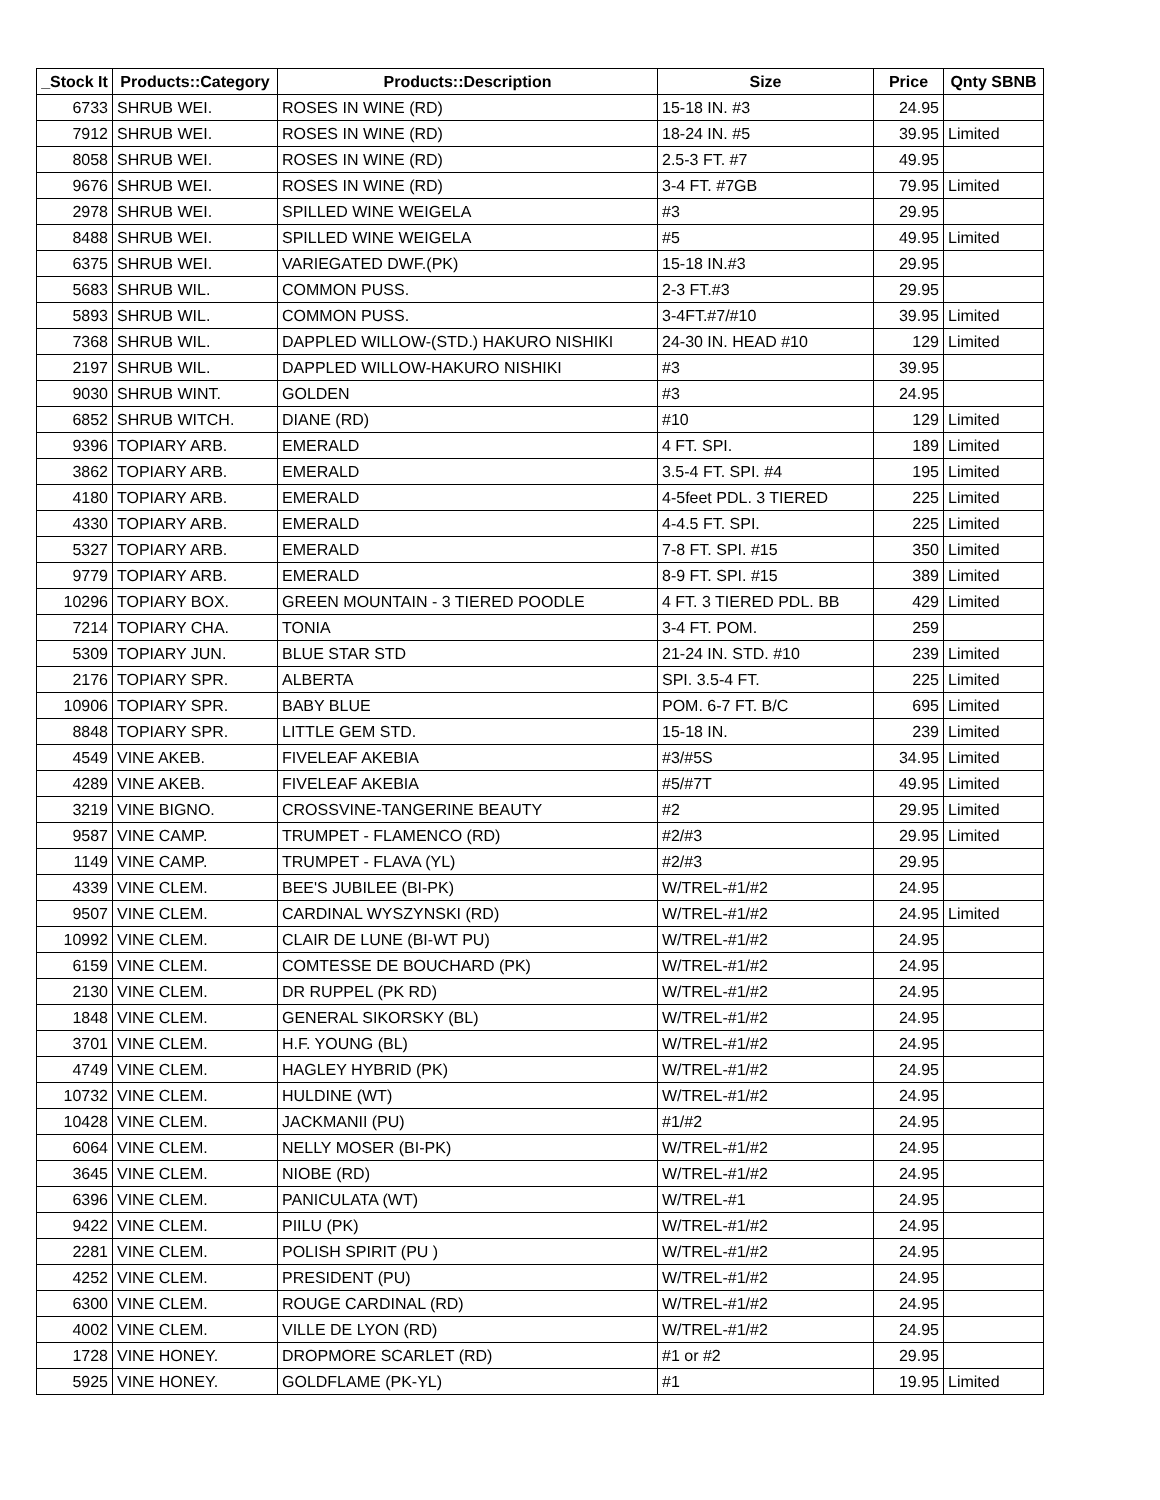| _Stock It | Products::Category | Products::Description | Size | Price | Qnty SBNB |
| --- | --- | --- | --- | --- | --- |
| 6733 | SHRUB WEI. | ROSES IN WINE (RD) | 15-18 IN. #3 | 24.95 | |
| 7912 | SHRUB WEI. | ROSES IN WINE (RD) | 18-24 IN. #5 | 39.95 | Limited |
| 8058 | SHRUB WEI. | ROSES IN WINE (RD) | 2.5-3 FT. #7 | 49.95 | |
| 9676 | SHRUB WEI. | ROSES IN WINE (RD) | 3-4 FT. #7GB | 79.95 | Limited |
| 2978 | SHRUB WEI. | SPILLED WINE WEIGELA | #3 | 29.95 | |
| 8488 | SHRUB WEI. | SPILLED WINE WEIGELA | #5 | 49.95 | Limited |
| 6375 | SHRUB WEI. | VARIEGATED DWF.(PK) | 15-18 IN.#3 | 29.95 | |
| 5683 | SHRUB WIL. | COMMON PUSS. | 2-3 FT.#3 | 29.95 | |
| 5893 | SHRUB WIL. | COMMON PUSS. | 3-4FT.#7/#10 | 39.95 | Limited |
| 7368 | SHRUB WIL. | DAPPLED WILLOW-(STD.) HAKURO NISHIKI | 24-30 IN. HEAD #10 | 129 | Limited |
| 2197 | SHRUB WIL. | DAPPLED WILLOW-HAKURO NISHIKI | #3 | 39.95 | |
| 9030 | SHRUB WINT. | GOLDEN | #3 | 24.95 | |
| 6852 | SHRUB WITCH. | DIANE (RD) | #10 | 129 | Limited |
| 9396 | TOPIARY ARB. | EMERALD | 4 FT. SPI. | 189 | Limited |
| 3862 | TOPIARY ARB. | EMERALD | 3.5-4 FT. SPI. #4 | 195 | Limited |
| 4180 | TOPIARY ARB. | EMERALD | 4-5feet PDL. 3 TIERED | 225 | Limited |
| 4330 | TOPIARY ARB. | EMERALD | 4-4.5 FT. SPI. | 225 | Limited |
| 5327 | TOPIARY ARB. | EMERALD | 7-8 FT. SPI. #15 | 350 | Limited |
| 9779 | TOPIARY ARB. | EMERALD | 8-9 FT. SPI. #15 | 389 | Limited |
| 10296 | TOPIARY BOX. | GREEN MOUNTAIN - 3 TIERED POODLE | 4 FT. 3 TIERED PDL. BB | 429 | Limited |
| 7214 | TOPIARY CHA. | TONIA | 3-4 FT. POM. | 259 | |
| 5309 | TOPIARY JUN. | BLUE STAR STD | 21-24 IN. STD. #10 | 239 | Limited |
| 2176 | TOPIARY SPR. | ALBERTA | SPI. 3.5-4 FT. | 225 | Limited |
| 10906 | TOPIARY SPR. | BABY BLUE | POM. 6-7 FT. B/C | 695 | Limited |
| 8848 | TOPIARY SPR. | LITTLE GEM STD. | 15-18 IN. | 239 | Limited |
| 4549 | VINE AKEB. | FIVELEAF AKEBIA | #3/#5S | 34.95 | Limited |
| 4289 | VINE AKEB. | FIVELEAF AKEBIA | #5/#7T | 49.95 | Limited |
| 3219 | VINE BIGNO. | CROSSVINE-TANGERINE BEAUTY | #2 | 29.95 | Limited |
| 9587 | VINE CAMP. | TRUMPET - FLAMENCO (RD) | #2/#3 | 29.95 | Limited |
| 1149 | VINE CAMP. | TRUMPET - FLAVA (YL) | #2/#3 | 29.95 | |
| 4339 | VINE CLEM. | BEE'S JUBILEE (BI-PK) | W/TREL-#1/#2 | 24.95 | |
| 9507 | VINE CLEM. | CARDINAL WYSZYNSKI (RD) | W/TREL-#1/#2 | 24.95 | Limited |
| 10992 | VINE CLEM. | CLAIR DE LUNE (BI-WT PU) | W/TREL-#1/#2 | 24.95 | |
| 6159 | VINE CLEM. | COMTESSE DE BOUCHARD (PK) | W/TREL-#1/#2 | 24.95 | |
| 2130 | VINE CLEM. | DR RUPPEL (PK RD) | W/TREL-#1/#2 | 24.95 | |
| 1848 | VINE CLEM. | GENERAL SIKORSKY (BL) | W/TREL-#1/#2 | 24.95 | |
| 3701 | VINE CLEM. | H.F. YOUNG (BL) | W/TREL-#1/#2 | 24.95 | |
| 4749 | VINE CLEM. | HAGLEY HYBRID (PK) | W/TREL-#1/#2 | 24.95 | |
| 10732 | VINE CLEM. | HULDINE (WT) | W/TREL-#1/#2 | 24.95 | |
| 10428 | VINE CLEM. | JACKMANII (PU) | #1/#2 | 24.95 | |
| 6064 | VINE CLEM. | NELLY MOSER (BI-PK) | W/TREL-#1/#2 | 24.95 | |
| 3645 | VINE CLEM. | NIOBE (RD) | W/TREL-#1/#2 | 24.95 | |
| 6396 | VINE CLEM. | PANICULATA (WT) | W/TREL-#1 | 24.95 | |
| 9422 | VINE CLEM. | PIILU (PK) | W/TREL-#1/#2 | 24.95 | |
| 2281 | VINE CLEM. | POLISH SPIRIT (PU ) | W/TREL-#1/#2 | 24.95 | |
| 4252 | VINE CLEM. | PRESIDENT (PU) | W/TREL-#1/#2 | 24.95 | |
| 6300 | VINE CLEM. | ROUGE CARDINAL (RD) | W/TREL-#1/#2 | 24.95 | |
| 4002 | VINE CLEM. | VILLE DE LYON (RD) | W/TREL-#1/#2 | 24.95 | |
| 1728 | VINE HONEY. | DROPMORE SCARLET (RD) | #1 or #2 | 29.95 | |
| 5925 | VINE HONEY. | GOLDFLAME (PK-YL) | #1 | 19.95 | Limited |